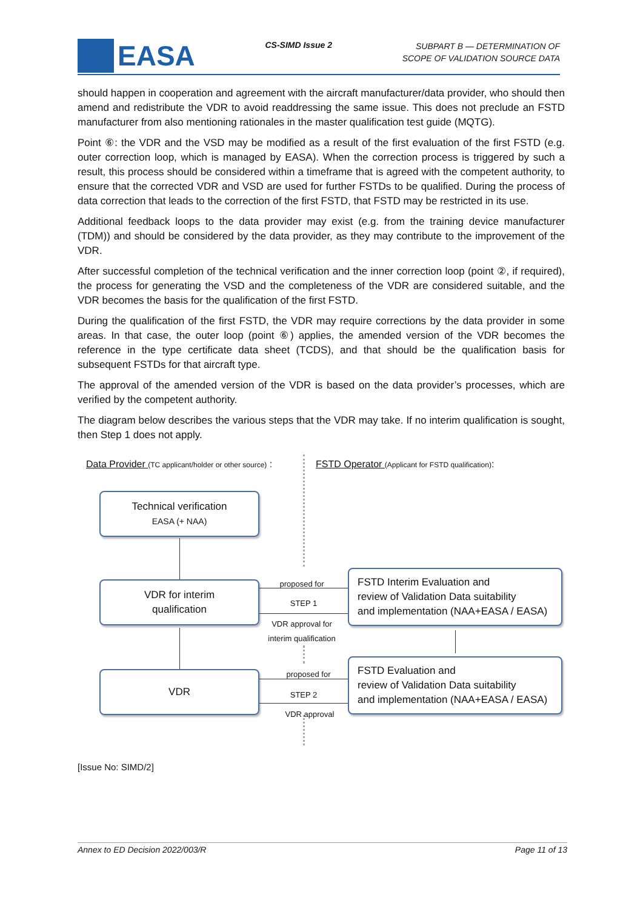EASA
CS-SIMD Issue 2
SUBPART B — DETERMINATION OF
SCOPE OF VALIDATION SOURCE DATA
should happen in cooperation and agreement with the aircraft manufacturer/data provider, who should then amend and redistribute the VDR to avoid readdressing the same issue. This does not preclude an FSTD manufacturer from also mentioning rationales in the master qualification test guide (MQTG).
Point ⑥: the VDR and the VSD may be modified as a result of the first evaluation of the first FSTD (e.g. outer correction loop, which is managed by EASA). When the correction process is triggered by such a result, this process should be considered within a timeframe that is agreed with the competent authority, to ensure that the corrected VDR and VSD are used for further FSTDs to be qualified. During the process of data correction that leads to the correction of the first FSTD, that FSTD may be restricted in its use.
Additional feedback loops to the data provider may exist (e.g. from the training device manufacturer (TDM)) and should be considered by the data provider, as they may contribute to the improvement of the VDR.
After successful completion of the technical verification and the inner correction loop (point ②, if required), the process for generating the VSD and the completeness of the VDR are considered suitable, and the VDR becomes the basis for the qualification of the first FSTD.
During the qualification of the first FSTD, the VDR may require corrections by the data provider in some areas. In that case, the outer loop (point ⑥) applies, the amended version of the VDR becomes the reference in the type certificate data sheet (TCDS), and that should be the qualification basis for subsequent FSTDs for that aircraft type.
The approval of the amended version of the VDR is based on the data provider’s processes, which are verified by the competent authority.
The diagram below describes the various steps that the VDR may take. If no interim qualification is sought, then Step 1 does not apply.
Data Provider (TC applicant/holder or other source) :
FSTD Operator (Applicant for FSTD qualification):
Technical verification
EASA (+ NAA)
VDR for interim
qualification
VDR
FSTD Interim Evaluation and
review of Validation Data suitability
and implementation (NAA+EASA / EASA)
FSTD Evaluation and
review of Validation Data suitability
and implementation (NAA+EASA / EASA)
proposed for
STEP 1
VDR approval for
interim qualification
proposed for
STEP 2
VDR approval
[Issue No: SIMD/2]
Annex to ED Decision 2022/003/R Page 11 of 13